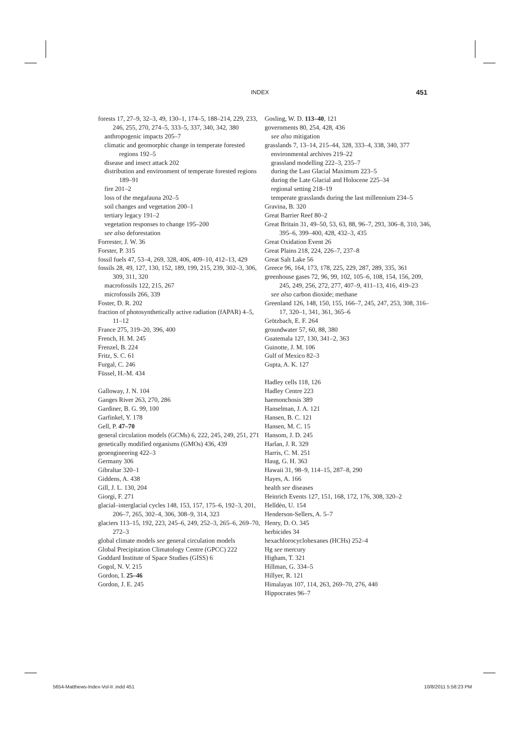INDEX 451
forests 17, 27–9, 32–3, 49, 130–1, 174–5, 188–214, 229, 233, 246, 255, 270, 274–5, 333–5, 337, 340, 342, 380
anthropogenic impacts 205–7
climatic and geomorphic change in temperate forested regions 192–5
disease and insect attack 202
distribution and environment of temperate forested regions 189–91
fire 201–2
loss of the megafauna 202–5
soil changes and vegetation 200–1
tertiary legacy 191–2
vegetation responses to change 195–200
see also deforestation
Forrester, J. W. 36
Forster, P. 315
fossil fuels 47, 53–4, 269, 328, 406, 409–10, 412–13, 429
fossils 28, 49, 127, 130, 152, 189, 199, 215, 239, 302–3, 306, 309, 311, 320
macrofossils 122, 215, 267
microfossils 266, 339
Foster, D. R. 202
fraction of photosynthetically active radiation (fAPAR) 4–5, 11–12
France 275, 319–20, 396, 400
French, H. M. 245
Frenzel, B. 224
Fritz, S. C. 61
Furgal, C. 246
Füssel, H.-M. 434
Galloway, J. N. 104
Ganges River 263, 270, 286
Gardiner, B. G. 99, 100
Garfinkel, Y. 178
Gell, P. 47–70
general circulation models (GCMs) 6, 222, 245, 249, 251, 271
genetically modified organisms (GMOs) 436, 439
geoengineering 422–3
Germany 306
Gibraltar 320–1
Giddens, A. 438
Gill, J. L. 130, 204
Giorgi, F. 271
glacial–interglacial cycles 148, 153, 157, 175–6, 192–3, 201, 206–7, 265, 302–4, 306, 308–9, 314, 323
glaciers 113–15, 192, 223, 245–6, 249, 252–3, 265–6, 269–70, 272–3
global climate models see general circulation models
Global Precipitation Climatology Centre (GPCC) 222
Goddard Institute of Space Studies (GISS) 6
Gogol, N. V. 215
Gordon, I. 25–46
Gordon, J. E. 245
Gosling, W. D. 113–40, 121
governments 80, 254, 428, 436
see also mitigation
grasslands 7, 13–14, 215–44, 328, 333–4, 338, 340, 377
environmental archives 219–22
grassland modelling 222–3, 235–7
during the Last Glacial Maximum 223–5
during the Late Glacial and Holocene 225–34
regional setting 218–19
temperate grasslands during the last millennium 234–5
Gravina, B. 320
Great Barrier Reef 80–2
Great Britain 31, 49–50, 53, 63, 88, 96–7, 293, 306–8, 310, 346, 395–6, 399–400, 428, 432–3, 435
Great Oxidation Event 26
Great Plains 218, 224, 226–7, 237–8
Great Salt Lake 56
Greece 96, 164, 173, 178, 225, 229, 287, 289, 335, 361
greenhouse gases 72, 96, 99, 102, 105–6, 108, 154, 156, 209, 245, 249, 256, 272, 277, 407–9, 411–13, 416, 419–23
see also carbon dioxide; methane
Greenland 126, 148, 150, 155, 166–7, 245, 247, 253, 308, 316–17, 320–1, 341, 361, 365–6
Grötzbach, E. F. 264
groundwater 57, 60, 88, 380
Guatemala 127, 130, 341–2, 363
Guinotte, J. M. 106
Gulf of Mexico 82–3
Gupta, A. K. 127
Hadley cells 118, 126
Hadley Centre 223
haemonchosis 389
Hanselman, J. A. 121
Hansen, B. C. 121
Hansen, M. C. 15
Hansom, J. D. 245
Harlan, J. R. 329
Harris, C. M. 251
Haug, G. H. 363
Hawaii 31, 98–9, 114–15, 287–8, 290
Hayes, A. 166
health see diseases
Heinrich Events 127, 151, 168, 172, 176, 308, 320–2
Helldèn, U. 154
Henderson-Sellers, A. 5–7
Henry, D. O. 345
herbicides 34
hexachlorocyclohexanes (HCHs) 252–4
Hg see mercury
Higham, T. 321
Hillman, G. 334–5
Hillyer, R. 121
Himalayas 107, 114, 263, 269–70, 276, 440
Hippocrates 96–7
5654-Matthews-Index-Vol-II .indd 451 10/8/2011 5:58:23 PM